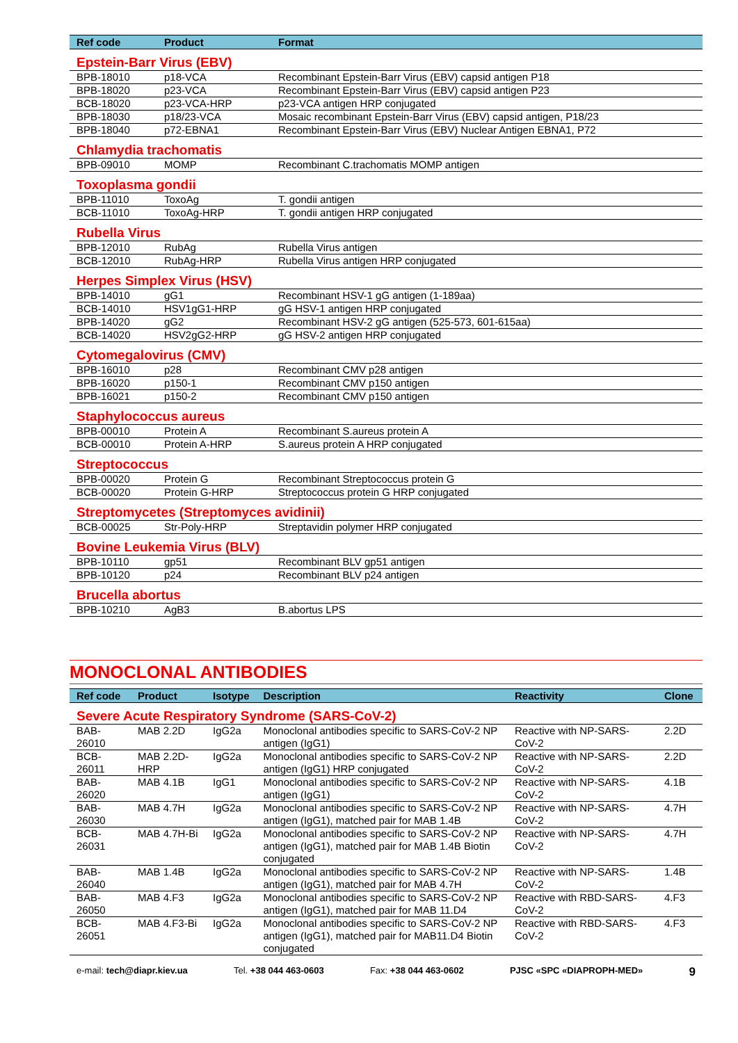| Ref code | Product | Format |
| --- | --- | --- |
| Epstein-Barr Virus (EBV) | | |
| BPB-18010 | p18-VCA | Recombinant Epstein-Barr Virus (EBV) capsid antigen P18 |
| BPB-18020 | p23-VCA | Recombinant Epstein-Barr Virus (EBV) capsid antigen P23 |
| BCB-18020 | p23-VCA-HRP | p23-VCA antigen HRP conjugated |
| BPB-18030 | p18/23-VCA | Mosaic recombinant Epstein-Barr Virus (EBV) capsid antigen, P18/23 |
| BPB-18040 | p72-EBNA1 | Recombinant Epstein-Barr Virus (EBV) Nuclear Antigen EBNA1, P72 |
| Chlamydia trachomatis | | |
| BPB-09010 | MOMP | Recombinant C.trachomatis MOMP antigen |
| Toxoplasma gondii | | |
| BPB-11010 | ToxoAg | T. gondii antigen |
| BCB-11010 | ToxoAg-HRP | T. gondii antigen HRP conjugated |
| Rubella Virus | | |
| BPB-12010 | RubAg | Rubella Virus antigen |
| BCB-12010 | RubAg-HRP | Rubella Virus antigen HRP conjugated |
| Herpes Simplex Virus (HSV) | | |
| BPB-14010 | gG1 | Recombinant HSV-1 gG antigen (1-189aa) |
| BCB-14010 | HSV1gG1-HRP | gG HSV-1 antigen HRP conjugated |
| BPB-14020 | gG2 | Recombinant HSV-2 gG antigen (525-573, 601-615aa) |
| BCB-14020 | HSV2gG2-HRP | gG HSV-2 antigen HRP conjugated |
| Cytomegalovirus (CMV) | | |
| BPB-16010 | p28 | Recombinant CMV p28 antigen |
| BPB-16020 | p150-1 | Recombinant CMV p150 antigen |
| BPB-16021 | p150-2 | Recombinant CMV p150 antigen |
| Staphylococcus aureus | | |
| BPB-00010 | Protein A | Recombinant S.aureus protein A |
| BCB-00010 | Protein A-HRP | S.aureus protein A HRP conjugated |
| Streptococcus | | |
| BPB-00020 | Protein G | Recombinant Streptococcus protein G |
| BCB-00020 | Protein G-HRP | Streptococcus protein G HRP conjugated |
| Streptomycetes (Streptomyces avidinii) | | |
| BCB-00025 | Str-Poly-HRP | Streptavidin polymer HRP conjugated |
| Bovine Leukemia Virus (BLV) | | |
| BPB-10110 | gp51 | Recombinant BLV gp51 antigen |
| BPB-10120 | p24 | Recombinant BLV p24 antigen |
| Brucella abortus | | |
| BPB-10210 | AgB3 | B.abortus LPS |
MONOCLONAL ANTIBODIES
| Ref code | Product | Isotype | Description | Reactivity | Clone |
| --- | --- | --- | --- | --- | --- |
| Severe Acute Respiratory Syndrome (SARS-CoV-2) | | | | | |
| BAB-26010 | MAB 2.2D | IgG2a | Monoclonal antibodies specific to SARS-CoV-2 NP antigen (IgG1) | Reactive with NP-SARS-CoV-2 | 2.2D |
| BCB-26011 | MAB 2.2D-HRP | IgG2a | Monoclonal antibodies specific to SARS-CoV-2 NP antigen (IgG1) HRP conjugated | Reactive with NP-SARS-CoV-2 | 2.2D |
| BAB-26020 | MAB 4.1B | IgG1 | Monoclonal antibodies specific to SARS-CoV-2 NP antigen (IgG1) | Reactive with NP-SARS-CoV-2 | 4.1B |
| BAB-26030 | MAB 4.7H | IgG2a | Monoclonal antibodies specific to SARS-CoV-2 NP antigen (IgG1), matched pair for MAB 1.4B | Reactive with NP-SARS-CoV-2 | 4.7H |
| BCB-26031 | MAB 4.7H-Bi | IgG2a | Monoclonal antibodies specific to SARS-CoV-2 NP antigen (IgG1), matched pair for MAB 1.4B Biotin conjugated | Reactive with NP-SARS-CoV-2 | 4.7H |
| BAB-26040 | MAB 1.4B | IgG2a | Monoclonal antibodies specific to SARS-CoV-2 NP antigen (IgG1), matched pair for MAB 4.7H | Reactive with NP-SARS-CoV-2 | 1.4B |
| BAB-26050 | MAB 4.F3 | IgG2a | Monoclonal antibodies specific to SARS-CoV-2 NP antigen (IgG1), matched pair for MAB 11.D4 | Reactive with RBD-SARS-CoV-2 | 4.F3 |
| BCB-26051 | MAB 4.F3-Bi | IgG2a | Monoclonal antibodies specific to SARS-CoV-2 NP antigen (IgG1), matched pair for MAB11.D4 Biotin conjugated | Reactive with RBD-SARS-CoV-2 | 4.F3 |
e-mail: tech@diapr.kiev.ua Tel. +38 044 463-0603 Fax: +38 044 463-0602 PJSC «SPC «DIAPROPH-MED» 9